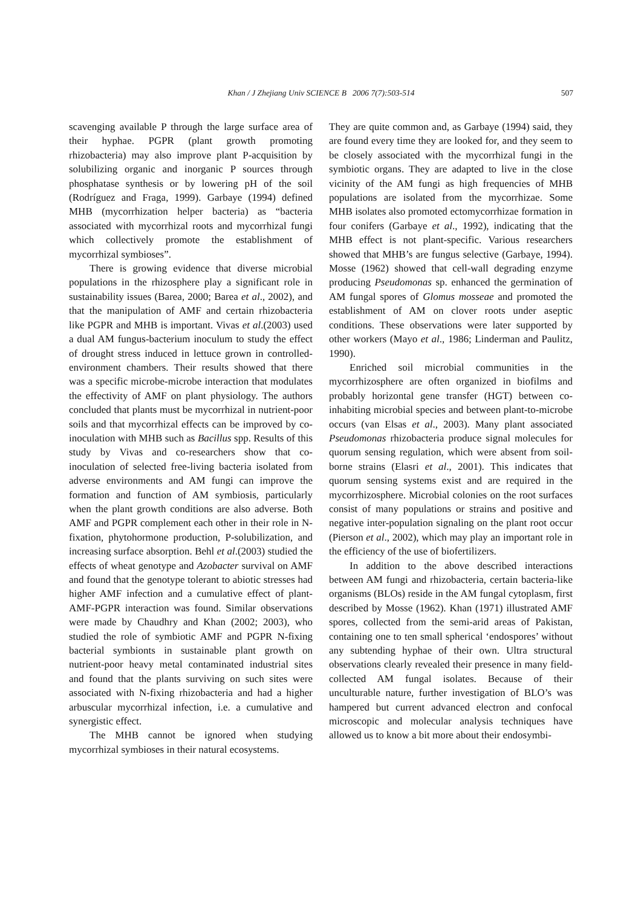Khan / J Zhejiang Univ SCIENCE B 2006 7(7):503-514 507
scavenging available P through the large surface area of their hyphae. PGPR (plant growth promoting rhizobacteria) may also improve plant P-acquisition by solubilizing organic and inorganic P sources through phosphatase synthesis or by lowering pH of the soil (Rodríguez and Fraga, 1999). Garbaye (1994) defined MHB (mycorrhization helper bacteria) as “bacteria associated with mycorrhizal roots and mycorrhizal fungi which collectively promote the establishment of mycorrhizal symbioses”.
There is growing evidence that diverse microbial populations in the rhizosphere play a significant role in sustainability issues (Barea, 2000; Barea et al., 2002), and that the manipulation of AMF and certain rhizobacteria like PGPR and MHB is important. Vivas et al.(2003) used a dual AM fungus-bacterium inoculum to study the effect of drought stress induced in lettuce grown in controlled-environment chambers. Their results showed that there was a specific microbe-microbe interaction that modulates the effectivity of AMF on plant physiology. The authors concluded that plants must be mycorrhizal in nutrient-poor soils and that mycorrhizal effects can be improved by co-inoculation with MHB such as Bacillus spp. Results of this study by Vivas and co-researchers show that co-inoculation of selected free-living bacteria isolated from adverse environments and AM fungi can improve the formation and function of AM symbiosis, particularly when the plant growth conditions are also adverse. Both AMF and PGPR complement each other in their role in N-fixation, phytohormone production, P-solubilization, and increasing surface absorption. Behl et al.(2003) studied the effects of wheat genotype and Azobacter survival on AMF and found that the genotype tolerant to abiotic stresses had higher AMF infection and a cumulative effect of plant-AMF-PGPR interaction was found. Similar observations were made by Chaudhry and Khan (2002; 2003), who studied the role of symbiotic AMF and PGPR N-fixing bacterial symbionts in sustainable plant growth on nutrient-poor heavy metal contaminated industrial sites and found that the plants surviving on such sites were associated with N-fixing rhizobacteria and had a higher arbuscular mycorrhizal infection, i.e. a cumulative and synergistic effect.
The MHB cannot be ignored when studying mycorrhizal symbioses in their natural ecosystems.
They are quite common and, as Garbaye (1994) said, they are found every time they are looked for, and they seem to be closely associated with the mycorrhizal fungi in the symbiotic organs. They are adapted to live in the close vicinity of the AM fungi as high frequencies of MHB populations are isolated from the mycorrhizae. Some MHB isolates also promoted ectomycorrhizae formation in four conifers (Garbaye et al., 1992), indicating that the MHB effect is not plant-specific. Various researchers showed that MHB’s are fungus selective (Garbaye, 1994). Mosse (1962) showed that cell-wall degrading enzyme producing Pseudomonas sp. enhanced the germination of AM fungal spores of Glomus mosseae and promoted the establishment of AM on clover roots under aseptic conditions. These observations were later supported by other workers (Mayo et al., 1986; Linderman and Paulitz, 1990).
Enriched soil microbial communities in the mycorrhizosphere are often organized in biofilms and probably horizontal gene transfer (HGT) between co-inhabiting microbial species and between plant-to-microbe occurs (van Elsas et al., 2003). Many plant associated Pseudomonas rhizobacteria produce signal molecules for quorum sensing regulation, which were absent from soil-borne strains (Elasri et al., 2001). This indicates that quorum sensing systems exist and are required in the mycorrhizosphere. Microbial colonies on the root surfaces consist of many populations or strains and positive and negative inter-population signaling on the plant root occur (Pierson et al., 2002), which may play an important role in the efficiency of the use of biofertilizers.
In addition to the above described interactions between AM fungi and rhizobacteria, certain bacteria-like organisms (BLOs) reside in the AM fungal cytoplasm, first described by Mosse (1962). Khan (1971) illustrated AMF spores, collected from the semi-arid areas of Pakistan, containing one to ten small spherical ‘endospores’ without any subtending hyphae of their own. Ultra structural observations clearly revealed their presence in many field-collected AM fungal isolates. Because of their unculturable nature, further investigation of BLO’s was hampered but current advanced electron and confocal microscopic and molecular analysis techniques have allowed us to know a bit more about their endosymbi-